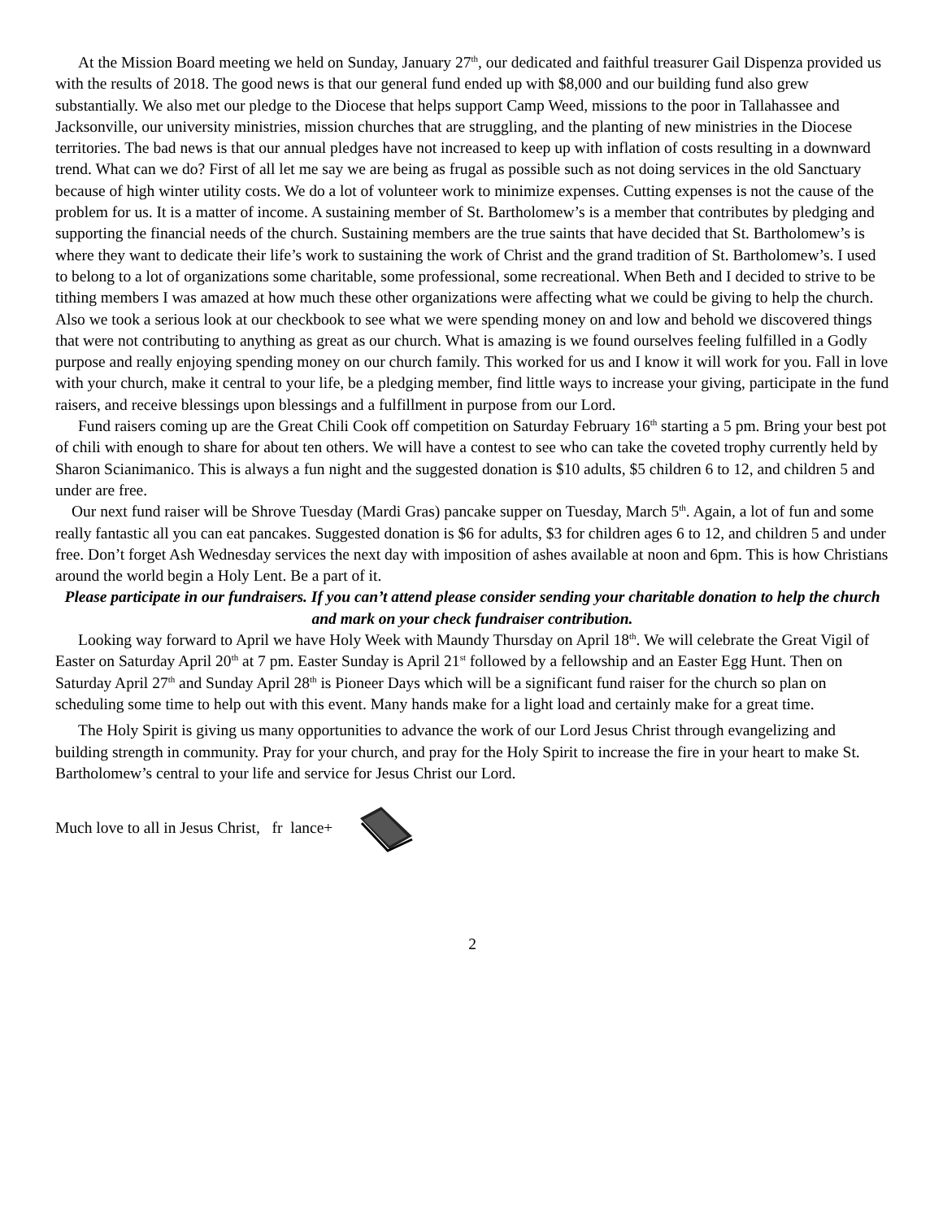At the Mission Board meeting we held on Sunday, January 27<sup>th</sup>, our dedicated and faithful treasurer Gail Dispenza provided us with the results of 2018. The good news is that our general fund ended up with $8,000 and our building fund also grew substantially. We also met our pledge to the Diocese that helps support Camp Weed, missions to the poor in Tallahassee and Jacksonville, our university ministries, mission churches that are struggling, and the planting of new ministries in the Diocese territories. The bad news is that our annual pledges have not increased to keep up with inflation of costs resulting in a downward trend. What can we do? First of all let me say we are being as frugal as possible such as not doing services in the old Sanctuary because of high winter utility costs. We do a lot of volunteer work to minimize expenses. Cutting expenses is not the cause of the problem for us. It is a matter of income. A sustaining member of St. Bartholomew’s is a member that contributes by pledging and supporting the financial needs of the church. Sustaining members are the true saints that have decided that St. Bartholomew’s is where they want to dedicate their life’s work to sustaining the work of Christ and the grand tradition of St. Bartholomew’s. I used to belong to a lot of organizations some charitable, some professional, some recreational. When Beth and I decided to strive to be tithing members I was amazed at how much these other organizations were affecting what we could be giving to help the church. Also we took a serious look at our checkbook to see what we were spending money on and low and behold we discovered things that were not contributing to anything as great as our church. What is amazing is we found ourselves feeling fulfilled in a Godly purpose and really enjoying spending money on our church family. This worked for us and I know it will work for you. Fall in love with your church, make it central to your life, be a pledging member, find little ways to increase your giving, participate in the fund raisers, and receive blessings upon blessings and a fulfillment in purpose from our Lord.
Fund raisers coming up are the Great Chili Cook off competition on Saturday February 16<sup>th</sup> starting a 5 pm. Bring your best pot of chili with enough to share for about ten others. We will have a contest to see who can take the coveted trophy currently held by Sharon Scianimanico. This is always a fun night and the suggested donation is $10 adults, $5 children 6 to 12, and children 5 and under are free.
Our next fund raiser will be Shrove Tuesday (Mardi Gras) pancake supper on Tuesday, March 5<sup>th</sup>. Again, a lot of fun and some really fantastic all you can eat pancakes. Suggested donation is $6 for adults, $3 for children ages 6 to 12, and children 5 and under free. Don’t forget Ash Wednesday services the next day with imposition of ashes available at noon and 6pm. This is how Christians around the world begin a Holy Lent. Be a part of it.
Please participate in our fundraisers. If you can’t attend please consider sending your charitable donation to help the church and mark on your check fundraiser contribution.
Looking way forward to April we have Holy Week with Maundy Thursday on April 18<sup>th</sup>. We will celebrate the Great Vigil of Easter on Saturday April 20<sup>th</sup> at 7 pm. Easter Sunday is April 21<sup>st</sup> followed by a fellowship and an Easter Egg Hunt. Then on Saturday April 27<sup>th</sup> and Sunday April 28<sup>th</sup> is Pioneer Days which will be a significant fund raiser for the church so plan on scheduling some time to help out with this event. Many hands make for a light load and certainly make for a great time.
The Holy Spirit is giving us many opportunities to advance the work of our Lord Jesus Christ through evangelizing and building strength in community. Pray for your church, and pray for the Holy Spirit to increase the fire in your heart to make St. Bartholomew’s central to your life and service for Jesus Christ our Lord.
Much love to all in Jesus Christ, fr lance+
2